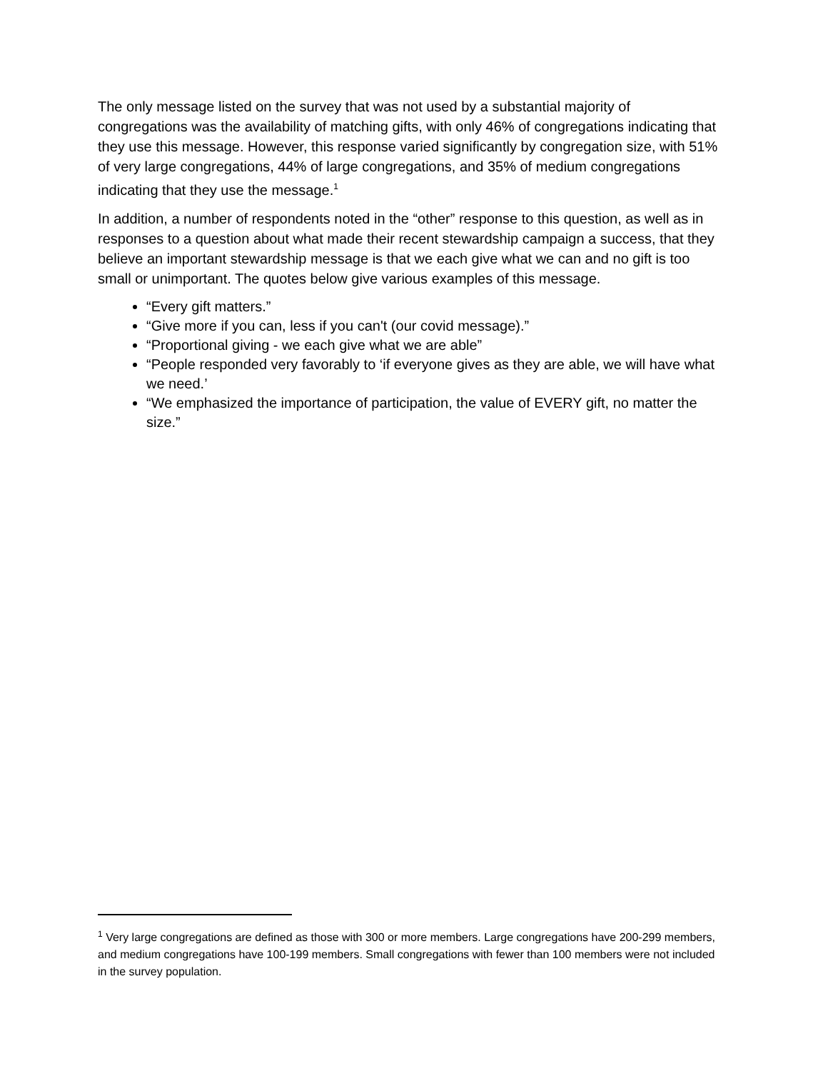The only message listed on the survey that was not used by a substantial majority of congregations was the availability of matching gifts, with only 46% of congregations indicating that they use this message. However, this response varied significantly by congregation size, with 51% of very large congregations, 44% of large congregations, and 35% of medium congregations indicating that they use the message.<sup>1</sup>
In addition, a number of respondents noted in the “other” response to this question, as well as in responses to a question about what made their recent stewardship campaign a success, that they believe an important stewardship message is that we each give what we can and no gift is too small or unimportant. The quotes below give various examples of this message.
“Every gift matters.”
“Give more if you can, less if you can't (our covid message).”
“Proportional giving - we each give what we are able”
“People responded very favorably to ‘if everyone gives as they are able, we will have what we need.’
“We emphasized the importance of participation, the value of EVERY gift, no matter the size.”
<sup>1</sup> Very large congregations are defined as those with 300 or more members. Large congregations have 200-299 members, and medium congregations have 100-199 members. Small congregations with fewer than 100 members were not included in the survey population.